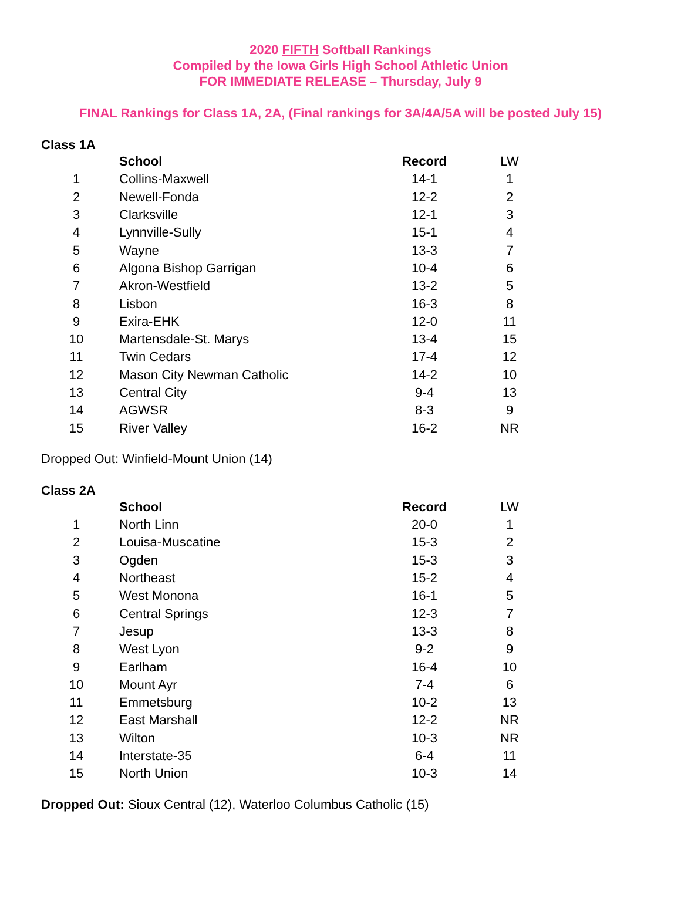2020 FIFTH Softball Rankings
Compiled by the Iowa Girls High School Athletic Union
FOR IMMEDIATE RELEASE – Thursday, July 9
FINAL Rankings for Class 1A, 2A, (Final rankings for 3A/4A/5A will be posted July 15)
Class 1A
| | School | Record | LW |
| --- | --- | --- | --- |
| 1 | Collins-Maxwell | 14-1 | 1 |
| 2 | Newell-Fonda | 12-2 | 2 |
| 3 | Clarksville | 12-1 | 3 |
| 4 | Lynnville-Sully | 15-1 | 4 |
| 5 | Wayne | 13-3 | 7 |
| 6 | Algona Bishop Garrigan | 10-4 | 6 |
| 7 | Akron-Westfield | 13-2 | 5 |
| 8 | Lisbon | 16-3 | 8 |
| 9 | Exira-EHK | 12-0 | 11 |
| 10 | Martensdale-St. Marys | 13-4 | 15 |
| 11 | Twin Cedars | 17-4 | 12 |
| 12 | Mason City Newman Catholic | 14-2 | 10 |
| 13 | Central City | 9-4 | 13 |
| 14 | AGWSR | 8-3 | 9 |
| 15 | River Valley | 16-2 | NR |
Dropped Out: Winfield-Mount Union (14)
Class 2A
| | School | Record | LW |
| --- | --- | --- | --- |
| 1 | North Linn | 20-0 | 1 |
| 2 | Louisa-Muscatine | 15-3 | 2 |
| 3 | Ogden | 15-3 | 3 |
| 4 | Northeast | 15-2 | 4 |
| 5 | West Monona | 16-1 | 5 |
| 6 | Central Springs | 12-3 | 7 |
| 7 | Jesup | 13-3 | 8 |
| 8 | West Lyon | 9-2 | 9 |
| 9 | Earlham | 16-4 | 10 |
| 10 | Mount Ayr | 7-4 | 6 |
| 11 | Emmetsburg | 10-2 | 13 |
| 12 | East Marshall | 12-2 | NR |
| 13 | Wilton | 10-3 | NR |
| 14 | Interstate-35 | 6-4 | 11 |
| 15 | North Union | 10-3 | 14 |
Dropped Out: Sioux Central (12), Waterloo Columbus Catholic (15)